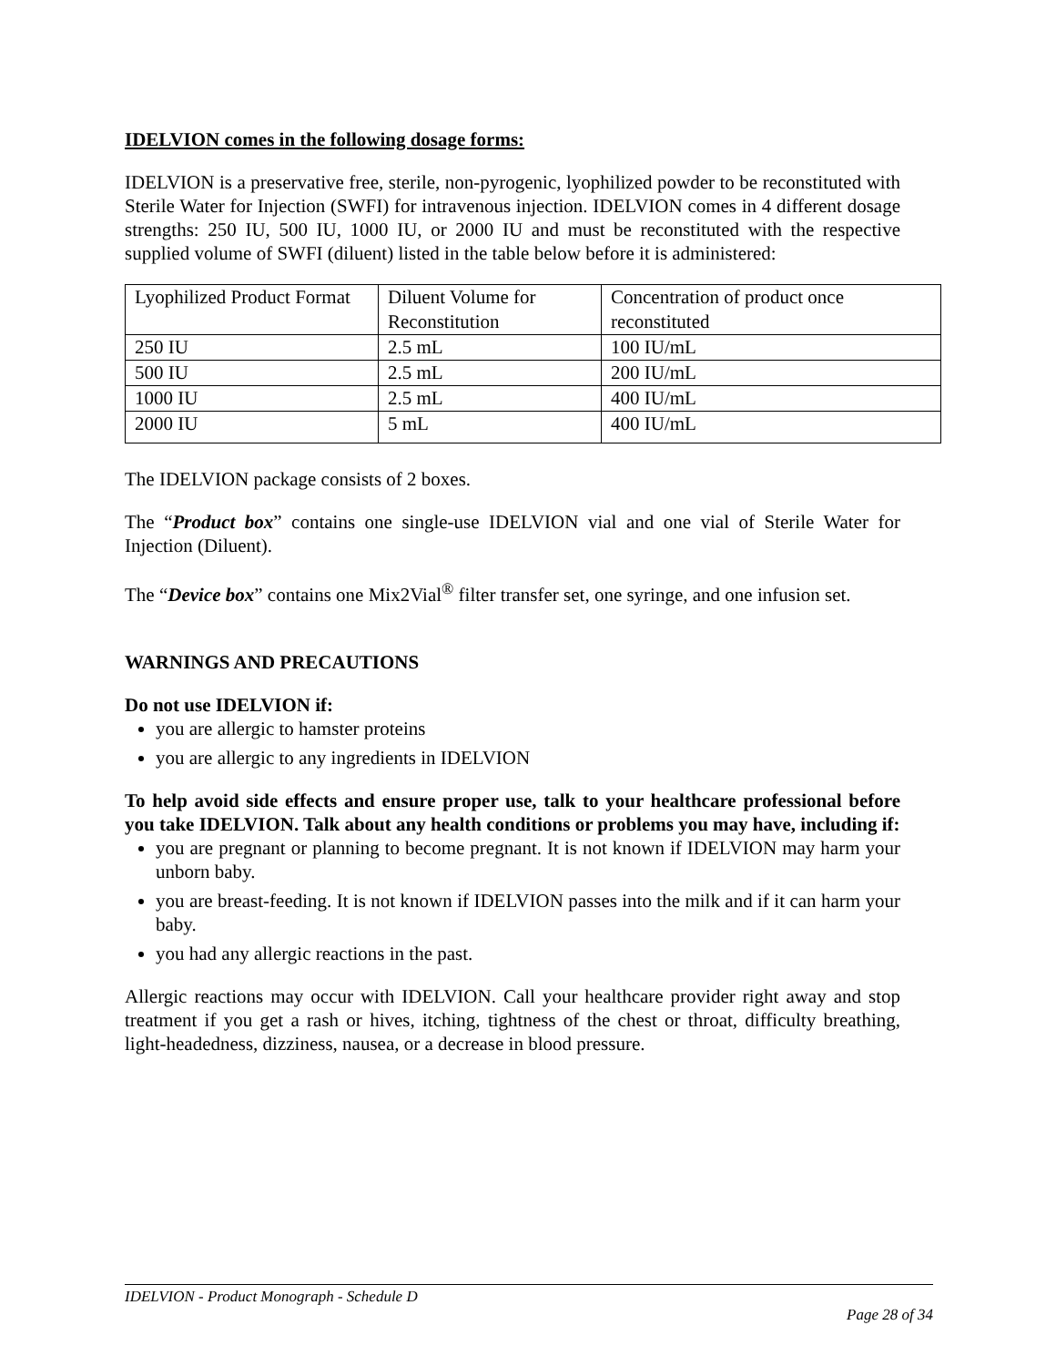IDELVION comes in the following dosage forms:
IDELVION is a preservative free, sterile, non-pyrogenic, lyophilized powder to be reconstituted with Sterile Water for Injection (SWFI) for intravenous injection. IDELVION comes in 4 different dosage strengths: 250 IU, 500 IU, 1000 IU, or 2000 IU and must be reconstituted with the respective supplied volume of SWFI (diluent) listed in the table below before it is administered:
| Lyophilized Product Format | Diluent Volume for Reconstitution | Concentration of product once reconstituted |
| 250 IU | 2.5 mL | 100 IU/mL |
| 500 IU | 2.5 mL | 200 IU/mL |
| 1000 IU | 2.5 mL | 400 IU/mL |
| 2000 IU | 5 mL | 400 IU/mL |
The IDELVION package consists of 2 boxes.
The “Product box” contains one single-use IDELVION vial and one vial of Sterile Water for Injection (Diluent).
The “Device box” contains one Mix2Vial<sup>®</sup> filter transfer set, one syringe, and one infusion set.
WARNINGS AND PRECAUTIONS
Do not use IDELVION if:
you are allergic to hamster proteins
you are allergic to any ingredients in IDELVION
To help avoid side effects and ensure proper use, talk to your healthcare professional before you take IDELVION. Talk about any health conditions or problems you may have, including if:
you are pregnant or planning to become pregnant. It is not known if IDELVION may harm your unborn baby.
you are breast-feeding. It is not known if IDELVION passes into the milk and if it can harm your baby.
you had any allergic reactions in the past.
Allergic reactions may occur with IDELVION. Call your healthcare provider right away and stop treatment if you get a rash or hives, itching, tightness of the chest or throat, difficulty breathing, light-headedness, dizziness, nausea, or a decrease in blood pressure.
IDELVION - Product Monograph - Schedule D
Page 28 of 34